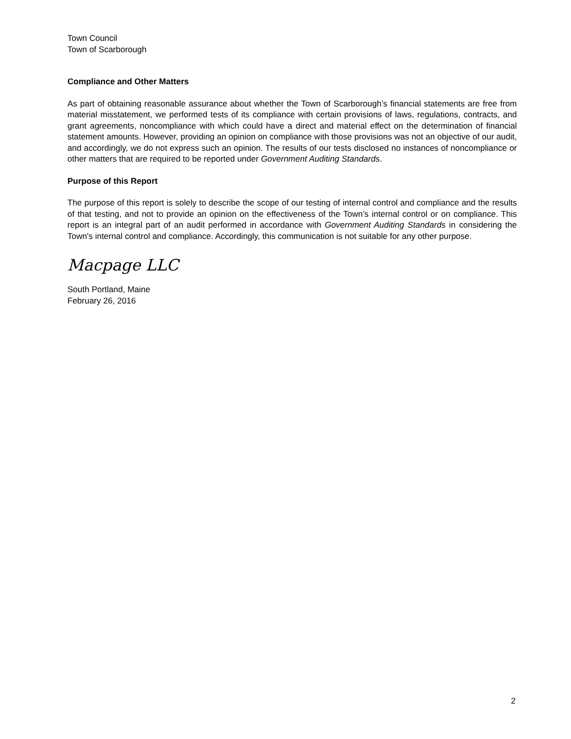Town Council
Town of Scarborough
Compliance and Other Matters
As part of obtaining reasonable assurance about whether the Town of Scarborough’s financial statements are free from material misstatement, we performed tests of its compliance with certain provisions of laws, regulations, contracts, and grant agreements, noncompliance with which could have a direct and material effect on the determination of financial statement amounts. However, providing an opinion on compliance with those provisions was not an objective of our audit, and accordingly, we do not express such an opinion. The results of our tests disclosed no instances of noncompliance or other matters that are required to be reported under Government Auditing Standards.
Purpose of this Report
The purpose of this report is solely to describe the scope of our testing of internal control and compliance and the results of that testing, and not to provide an opinion on the effectiveness of the Town’s internal control or on compliance. This report is an integral part of an audit performed in accordance with Government Auditing Standards in considering the Town's internal control and compliance. Accordingly, this communication is not suitable for any other purpose.
Macpage LLC
South Portland, Maine
February 26, 2016
2